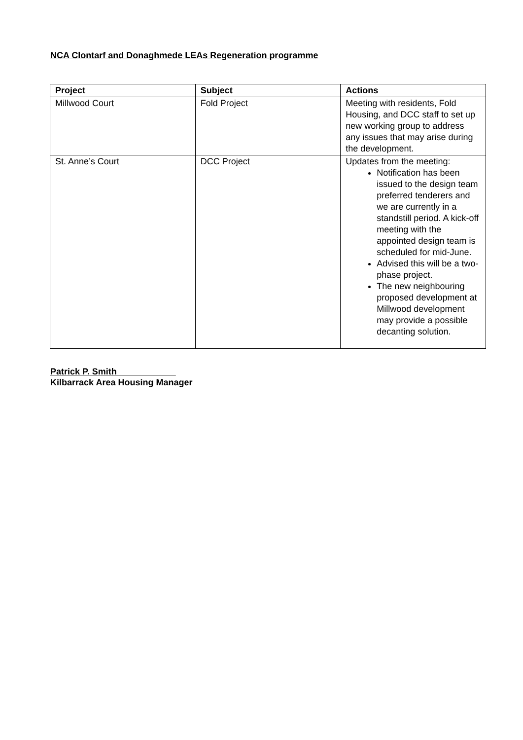NCA Clontarf and Donaghmede LEAs Regeneration programme
| Project | Subject | Actions |
| --- | --- | --- |
| Millwood Court | Fold Project | Meeting with residents, Fold Housing, and DCC staff to set up new working group to address any issues that may arise during the development. |
| St. Anne’s Court | DCC Project | Updates from the meeting: Notification has been issued to the design team preferred tenderers and we are currently in a standstill period. A kick-off meeting with the appointed design team is scheduled for mid-June. Advised this will be a two-phase project. The new neighbouring proposed development at Millwood development may provide a possible decanting solution. |
Patrick P. Smith
Kilbarrack Area Housing Manager